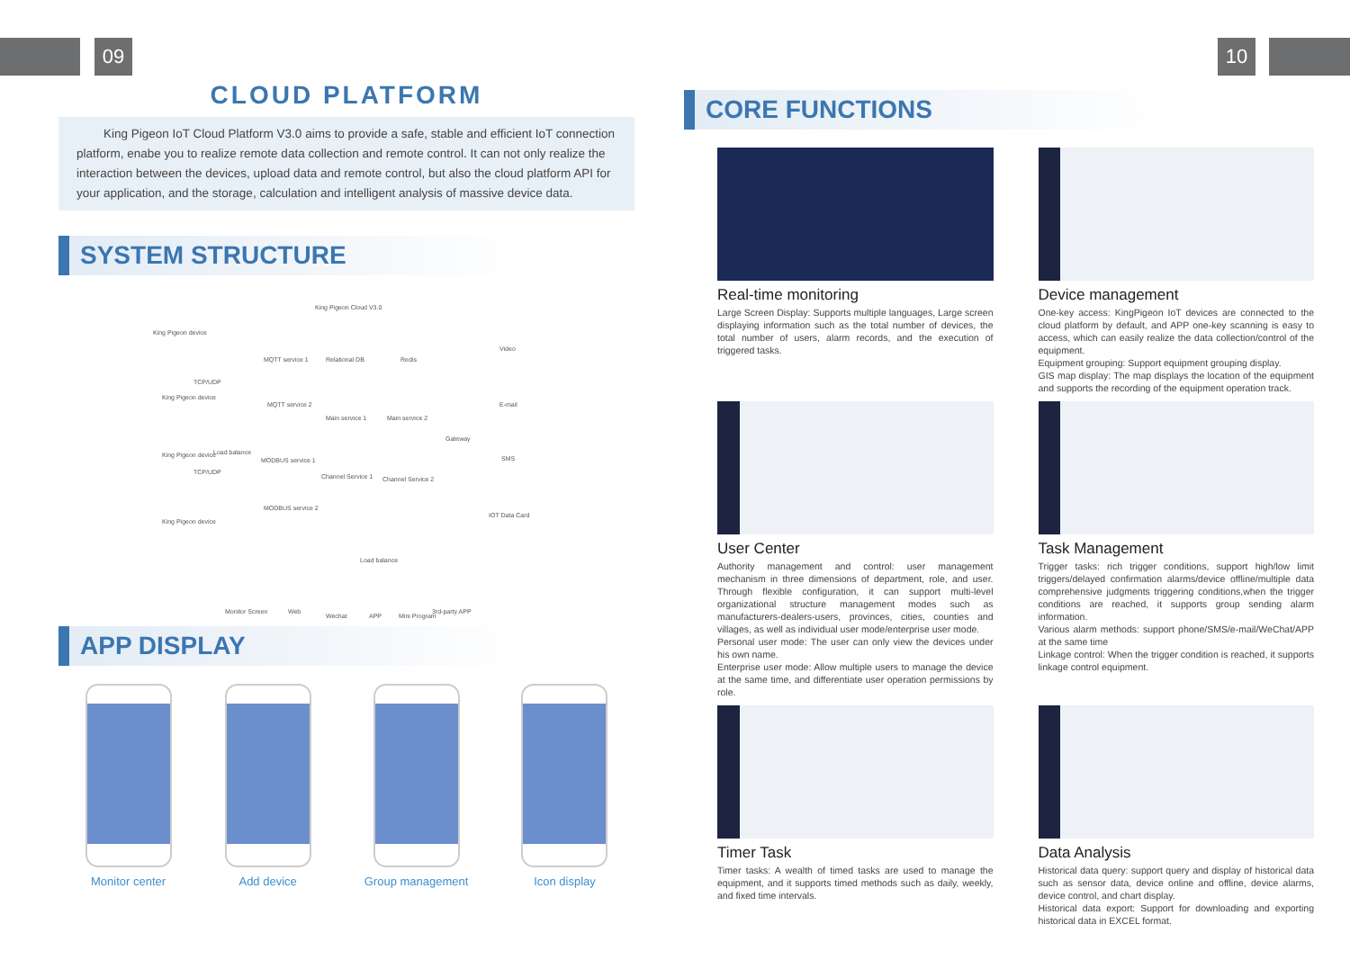09 10
CLOUD PLATFORM
King Pigeon IoT Cloud Platform V3.0 aims to provide a safe, stable and efficient IoT connection platform, enabe you to realize remote data collection and remote control. It can not only realize the interaction between the devices, upload data and remote control, but also the cloud platform API for your application, and the storage, calculation and intelligent analysis of massive device data.
SYSTEM STRUCTURE
King Pigeon Cloud V3.0
King Pigeon device
TCP/UDP
King Pigeon device
Load balance King Pigeon device
TCP/UDP
King Pigeon device
MQTT service 1 Relational DB Redis
MQTT service 2
Main service 1 Main service 2
Gateway
MODBUS service 1
Channel Service 1 Channel Service 2
MODBUS service 2
Load balance
Video
E-mail
SMS
IOT Data Card
Monitor Screen Web
Wechat APP Mini Program
3rd-party APP
APP DISPLAY
Monitor center Add device Group management Icon display
CORE FUNCTIONS
Real-time monitoring
Large Screen Display: Supports multiple languages, Large screen displaying information such as the total number of devices, the total number of users, alarm records, and the execution of triggered tasks.
Device management
One-key access: KingPigeon IoT devices are connected to the cloud platform by default, and APP one-key scanning is easy to access, which can easily realize the data collection/control of the equipment.
Equipment grouping: Support equipment grouping display.
GIS map display: The map displays the location of the equipment and supports the recording of the equipment operation track.
User Center
Authority management and control: user management mechanism in three dimensions of department, role, and user. Through flexible configuration, it can support multi-level organizational structure management modes such as manufacturers-dealers-users, provinces, cities, counties and villages, as well as individual user mode/enterprise user mode.
Personal user mode: The user can only view the devices under his own name.
Enterprise user mode: Allow multiple users to manage the device at the same time, and differentiate user operation permissions by role.
Task Management
Trigger tasks: rich trigger conditions, support high/low limit triggers/delayed confirmation alarms/device offline/multiple data comprehensive judgments triggering conditions,when the trigger conditions are reached, it supports group sending alarm information.
Various alarm methods: support phone/SMS/e-mail/WeChat/APP at the same time
Linkage control: When the trigger condition is reached, it supports linkage control equipment.
Timer Task
Timer tasks: A wealth of timed tasks are used to manage the equipment, and it supports timed methods such as daily, weekly, and fixed time intervals.
Data Analysis
Historical data query: support query and display of historical data such as sensor data, device online and offline, device alarms, device control, and chart display.
Historical data export: Support for downloading and exporting historical data in EXCEL format.